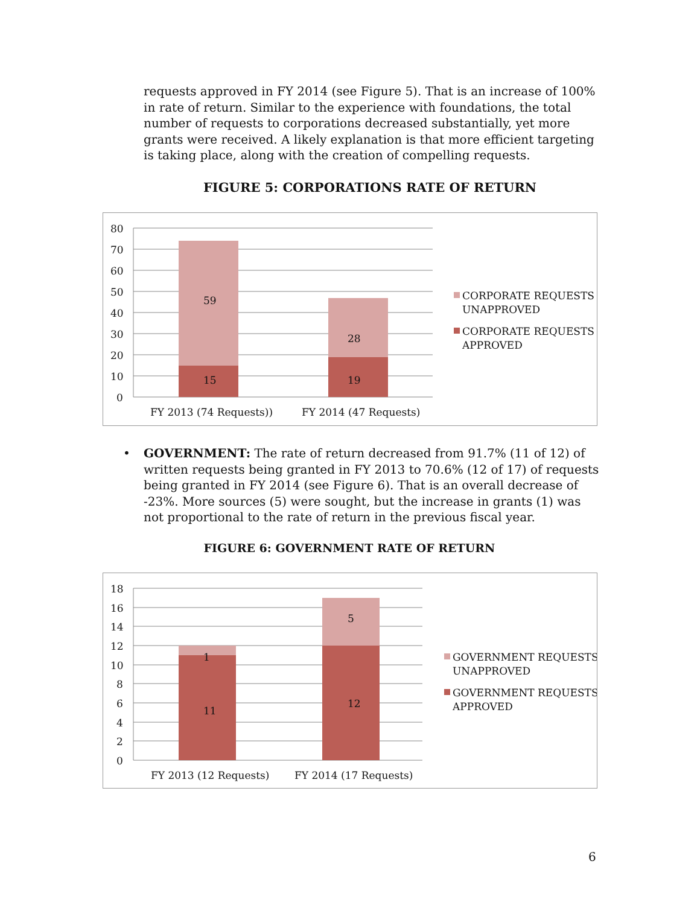requests approved in FY 2014 (see Figure 5). That is an increase of 100% in rate of return. Similar to the experience with foundations, the total number of requests to corporations decreased substantially, yet more grants were received. A likely explanation is that more efficient targeting is taking place, along with the creation of compelling requests.
FIGURE 5: CORPORATIONS RATE OF RETURN
80
70
60
50
40
30
20
10
0
59
15
28
19
FY 2013 (74 Requests))
FY 2014 (47 Requests)
CORPORATE REQUESTS
UNAPPROVED
CORPORATE REQUESTS
APPROVED
• GOVERNMENT: The rate of return decreased from 91.7% (11 of 12) of written requests being granted in FY 2013 to 70.6% (12 of 17) of requests being granted in FY 2014 (see Figure 6). That is an overall decrease of -23%. More sources (5) were sought, but the increase in grants (1) was not proportional to the rate of return in the previous fiscal year.
FIGURE 6: GOVERNMENT RATE OF RETURN
18
16
14
12
10
8
6
4
2
0
1
11
5
12
FY 2013 (12 Requests)
FY 2014 (17 Requests)
GOVERNMENT REQUESTS
UNAPPROVED
GOVERNMENT REQUESTS
APPROVED
6